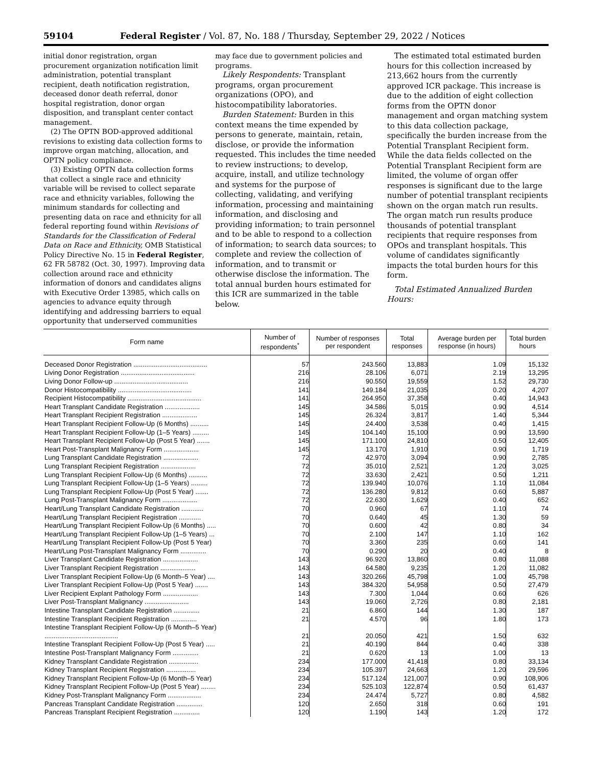59104 Federal Register / Vol. 87, No. 188 / Thursday, September 29, 2022 / Notices
initial donor registration, organ procurement organization notification limit administration, potential transplant recipient, death notification registration, deceased donor death referral, donor hospital registration, donor organ disposition, and transplant center contact management.
(2) The OPTN BOD-approved additional revisions to existing data collection forms to improve organ matching, allocation, and OPTN policy compliance.
(3) Existing OPTN data collection forms that collect a single race and ethnicity variable will be revised to collect separate race and ethnicity variables, following the minimum standards for collecting and presenting data on race and ethnicity for all federal reporting found within Revisions of Standards for the Classification of Federal Data on Race and Ethnicity, OMB Statistical Policy Directive No. 15 in Federal Register, 62 FR 58782 (Oct. 30, 1997). Improving data collection around race and ethnicity information of donors and candidates aligns with Executive Order 13985, which calls on agencies to advance equity through identifying and addressing barriers to equal opportunity that underserved communities
may face due to government policies and programs.
Likely Respondents: Transplant programs, organ procurement organizations (OPO), and histocompatibility laboratories.
Burden Statement: Burden in this context means the time expended by persons to generate, maintain, retain, disclose, or provide the information requested. This includes the time needed to review instructions; to develop, acquire, install, and utilize technology and systems for the purpose of collecting, validating, and verifying information, processing and maintaining information, and disclosing and providing information; to train personnel and to be able to respond to a collection of information; to search data sources; to complete and review the collection of information, and to transmit or otherwise disclose the information. The total annual burden hours estimated for this ICR are summarized in the table below.
The estimated total estimated burden hours for this collection increased by 213,662 hours from the currently approved ICR package. This increase is due to the addition of eight collection forms from the OPTN donor management and organ matching system to this data collection package, specifically the burden increase from the Potential Transplant Recipient form. While the data fields collected on the Potential Transplant Recipient form are limited, the volume of organ offer responses is significant due to the large number of potential transplant recipients shown on the organ match run results. The organ match run results produce thousands of potential transplant recipients that require responses from OPOs and transplant hospitals. This volume of candidates significantly impacts the total burden hours for this form.
Total Estimated Annualized Burden Hours:
| Form name | Number of respondents<sup>*</sup> | Number of responses per respondent | Total responses | Average burden per response (in hours) | Total burden hours |
| --- | --- | --- | --- | --- | --- |
| Deceased Donor Registration ........................................ | 57 | 243.560 | 13,883 | 1.09 | 15,132 |
| Living Donor Registration ........................................ | 216 | 28.106 | 6,071 | 2.19 | 13,295 |
| Living Donor Follow-up ........................................ | 216 | 90.550 | 19,559 | 1.52 | 29,730 |
| Donor Histocompatibility ........................................ | 141 | 149.184 | 21,035 | 0.20 | 4,207 |
| Recipient Histocompatibility ........................................ | 141 | 264.950 | 37,358 | 0.40 | 14,943 |
| Heart Transplant Candidate Registration ................... | 145 | 34.586 | 5,015 | 0.90 | 4,514 |
| Heart Transplant Recipient Registration ................... | 145 | 26.324 | 3,817 | 1.40 | 5,344 |
| Heart Transplant Recipient Follow-Up (6 Months) .......... | 145 | 24.400 | 3,538 | 0.40 | 1,415 |
| Heart Transplant Recipient Follow-Up (1–5 Years) ......... | 145 | 104.140 | 15,100 | 0.90 | 13,590 |
| Heart Transplant Recipient Follow-Up (Post 5 Year) ....... | 145 | 171.100 | 24,810 | 0.50 | 12,405 |
| Heart Post-Transplant Malignancy Form ................... | 145 | 13.170 | 1,910 | 0.90 | 1,719 |
| Lung Transplant Candidate Registration ................... | 72 | 42.970 | 3,094 | 0.90 | 2,785 |
| Lung Transplant Recipient Registration ................... | 72 | 35.010 | 2,521 | 1.20 | 3,025 |
| Lung Transplant Recipient Follow-Up (6 Months) .......... | 72 | 33.630 | 2,421 | 0.50 | 1,211 |
| Lung Transplant Recipient Follow-Up (1–5 Years) ......... | 72 | 139.940 | 10,076 | 1.10 | 11,084 |
| Lung Transplant Recipient Follow-Up (Post 5 Year) ....... | 72 | 136.280 | 9,812 | 0.60 | 5,887 |
| Lung Post-Transplant Malignancy Form ................... | 72 | 22.630 | 1,629 | 0.40 | 652 |
| Heart/Lung Transplant Candidate Registration ............ | 70 | 0.960 | 67 | 1.10 | 74 |
| Heart/Lung Transplant Recipient Registration ............ | 70 | 0.640 | 45 | 1.30 | 59 |
| Heart/Lung Transplant Recipient Follow-Up (6 Months) ..... | 70 | 0.600 | 42 | 0.80 | 34 |
| Heart/Lung Transplant Recipient Follow-Up (1–5 Years) ... | 70 | 2.100 | 147 | 1.10 | 162 |
| Heart/Lung Transplant Recipient Follow-Up (Post 5 Year) | 70 | 3.360 | 235 | 0.60 | 141 |
| Heart/Lung Post-Transplant Malignancy Form .............. | 70 | 0.290 | 20 | 0.40 | 8 |
| Liver Transplant Candidate Registration ................... | 143 | 96.920 | 13,860 | 0.80 | 11,088 |
| Liver Transplant Recipient Registration ................... | 143 | 64.580 | 9,235 | 1.20 | 11,082 |
| Liver Transplant Recipient Follow-Up (6 Month–5 Year) .... | 143 | 320.266 | 45,798 | 1.00 | 45,798 |
| Liver Transplant Recipient Follow-Up (Post 5 Year) ....... | 143 | 384.320 | 54,958 | 0.50 | 27,479 |
| Liver Recipient Explant Pathology Form ................... | 143 | 7.300 | 1,044 | 0.60 | 626 |
| Liver Post-Transplant Malignancy ........................ | 143 | 19.060 | 2,726 | 0.80 | 2,181 |
| Intestine Transplant Candidate Registration .............. | 21 | 6.860 | 144 | 1.30 | 187 |
| Intestine Transplant Recipient Registration .............. | 21 | 4.570 | 96 | 1.80 | 173 |
| Intestine Transplant Recipient Follow-Up (6 Month–5 Year) ........................................ | 21 | 20.050 | 421 | 1.50 | 632 |
| Intestine Transplant Recipient Follow-Up (Post 5 Year) ..... | 21 | 40.190 | 844 | 0.40 | 338 |
| Intestine Post-Transplant Malignancy Form .............. | 21 | 0.620 | 13 | 1.00 | 13 |
| Kidney Transplant Candidate Registration ................ | 234 | 177.000 | 41,418 | 0.80 | 33,134 |
| Kidney Transplant Recipient Registration ................ | 234 | 105.397 | 24,663 | 1.20 | 29,596 |
| Kidney Transplant Recipient Follow-Up (6 Month–5 Year) | 234 | 517.124 | 121,007 | 0.90 | 108,906 |
| Kidney Transplant Recipient Follow-Up (Post 5 Year) ........ | 234 | 525.103 | 122,874 | 0.50 | 61,437 |
| Kidney Post-Transplant Malignancy Form .................. | 234 | 24.474 | 5,727 | 0.80 | 4,582 |
| Pancreas Transplant Candidate Registration .............. | 120 | 2.650 | 318 | 0.60 | 191 |
| Pancreas Transplant Recipient Registration .............. | 120 | 1.190 | 143 | 1.20 | 172 |